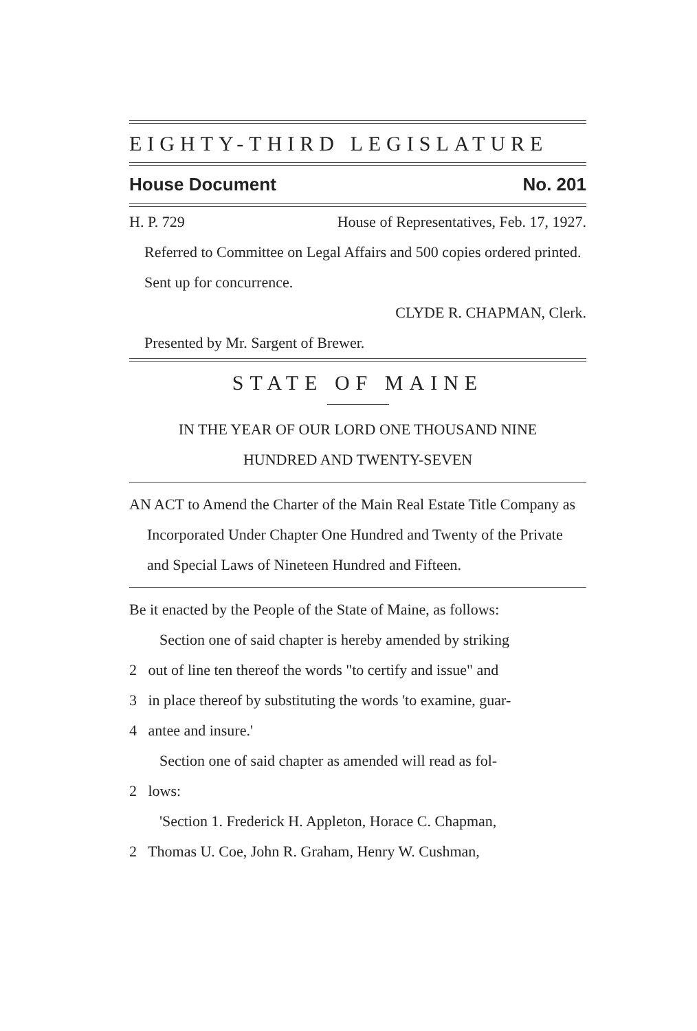EIGHTY-THIRD LEGISLATURE
House Document No. 201
H. P. 729 House of Representatives, Feb. 17, 1927.
Referred to Committee on Legal Affairs and 500 copies ordered printed. Sent up for concurrence.
CLYDE R. CHAPMAN, Clerk.
Presented by Mr. Sargent of Brewer.
STATE OF MAINE
IN THE YEAR OF OUR LORD ONE THOUSAND NINE
HUNDRED AND TWENTY-SEVEN
AN ACT to Amend the Charter of the Main Real Estate Title Company as Incorporated Under Chapter One Hundred and Twenty of the Private and Special Laws of Nineteen Hundred and Fifteen.
Be it enacted by the People of the State of Maine, as follows:
Section one of said chapter is hereby amended by striking
2 out of line ten thereof the words "to certify and issue" and
3 in place thereof by substituting the words 'to examine, guar-
4 antee and insure.'
Section one of said chapter as amended will read as fol-
2 lows:
'Section 1. Frederick H. Appleton, Horace C. Chapman,
2 Thomas U. Coe, John R. Graham, Henry W. Cushman,